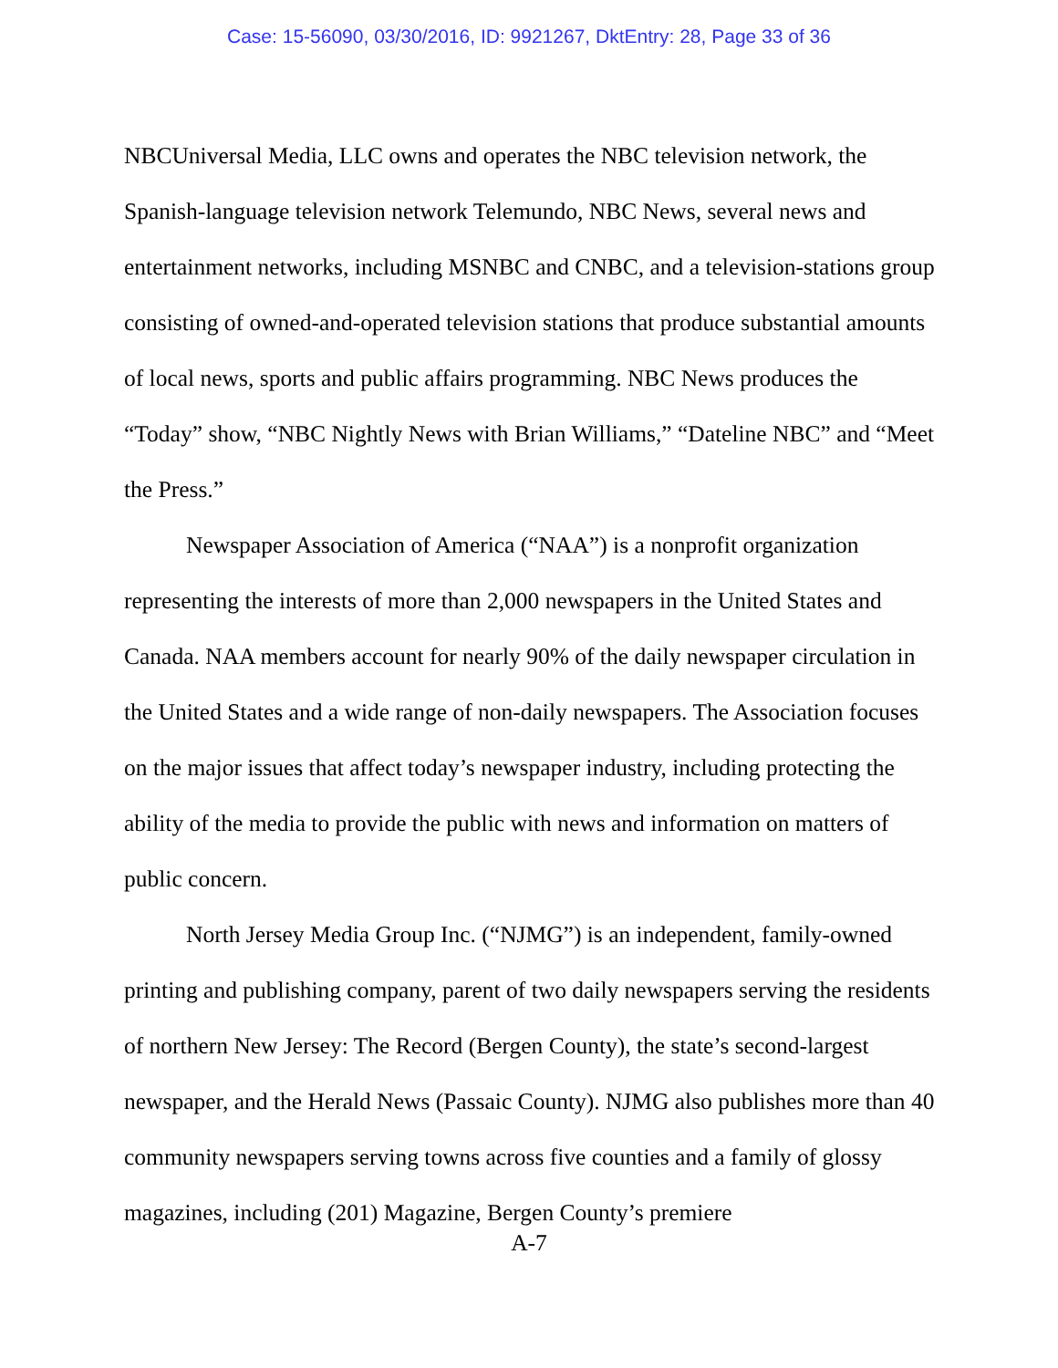Case: 15-56090, 03/30/2016, ID: 9921267, DktEntry: 28, Page 33 of 36
NBCUniversal Media, LLC owns and operates the NBC television network, the Spanish-language television network Telemundo, NBC News, several news and entertainment networks, including MSNBC and CNBC, and a television-stations group consisting of owned-and-operated television stations that produce substantial amounts of local news, sports and public affairs programming. NBC News produces the “Today” show, “NBC Nightly News with Brian Williams,” “Dateline NBC” and “Meet the Press.”
Newspaper Association of America (“NAA”) is a nonprofit organization representing the interests of more than 2,000 newspapers in the United States and Canada. NAA members account for nearly 90% of the daily newspaper circulation in the United States and a wide range of non-daily newspapers. The Association focuses on the major issues that affect today’s newspaper industry, including protecting the ability of the media to provide the public with news and information on matters of public concern.
North Jersey Media Group Inc. (“NJMG”) is an independent, family-owned printing and publishing company, parent of two daily newspapers serving the residents of northern New Jersey: The Record (Bergen County), the state’s second-largest newspaper, and the Herald News (Passaic County). NJMG also publishes more than 40 community newspapers serving towns across five counties and a family of glossy magazines, including (201) Magazine, Bergen County’s premiere
A-7